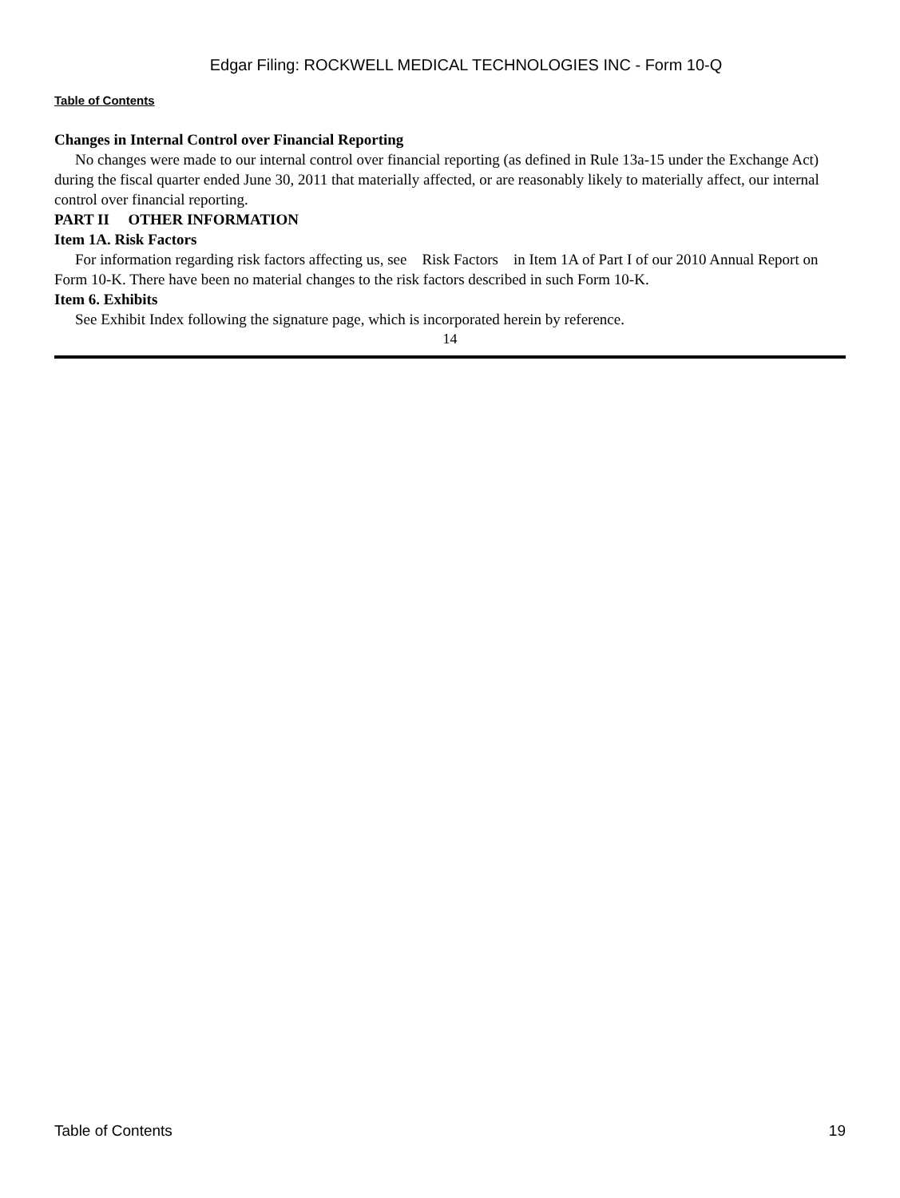Edgar Filing: ROCKWELL MEDICAL TECHNOLOGIES INC - Form 10-Q
Table of Contents
Changes in Internal Control over Financial Reporting
No changes were made to our internal control over financial reporting (as defined in Rule 13a-15 under the Exchange Act) during the fiscal quarter ended June 30, 2011 that materially affected, or are reasonably likely to materially affect, our internal control over financial reporting.
PART II OTHER INFORMATION
Item 1A. Risk Factors
For information regarding risk factors affecting us, see Risk Factors in Item 1A of Part I of our 2010 Annual Report on Form 10-K. There have been no material changes to the risk factors described in such Form 10-K.
Item 6. Exhibits
See Exhibit Index following the signature page, which is incorporated herein by reference.
14
Table of Contents 19